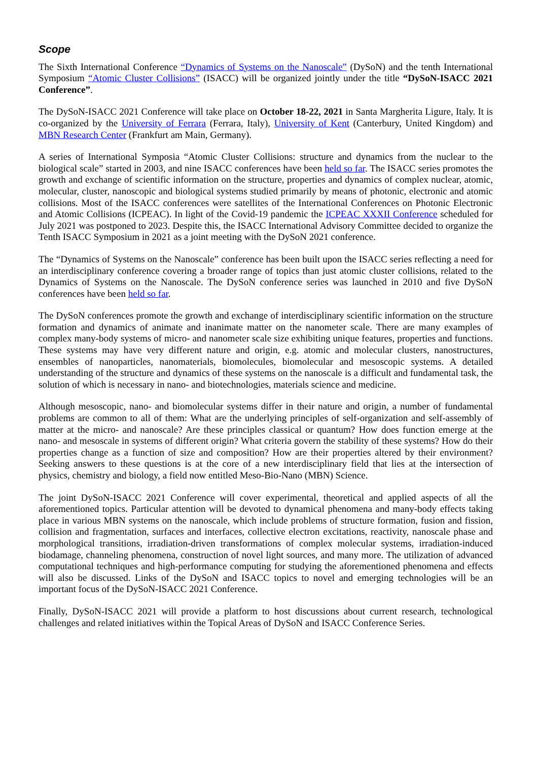Scope
The Sixth International Conference “Dynamics of Systems on the Nanoscale” (DySoN) and the tenth International Symposium “Atomic Cluster Collisions” (ISACC) will be organized jointly under the title “DySoN-ISACC 2021 Conference”.
The DySoN-ISACC 2021 Conference will take place on October 18-22, 2021 in Santa Margherita Ligure, Italy. It is co-organized by the University of Ferrara (Ferrara, Italy), University of Kent (Canterbury, United Kingdom) and MBN Research Center (Frankfurt am Main, Germany).
A series of International Symposia “Atomic Cluster Collisions: structure and dynamics from the nuclear to the biological scale” started in 2003, and nine ISACC conferences have been held so far. The ISACC series promotes the growth and exchange of scientific information on the structure, properties and dynamics of complex nuclear, atomic, molecular, cluster, nanoscopic and biological systems studied primarily by means of photonic, electronic and atomic collisions. Most of the ISACC conferences were satellites of the International Conferences on Photonic Electronic and Atomic Collisions (ICPEAC). In light of the Covid-19 pandemic the ICPEAC XXXII Conference scheduled for July 2021 was postponed to 2023. Despite this, the ISACC International Advisory Committee decided to organize the Tenth ISACC Symposium in 2021 as a joint meeting with the DySoN 2021 conference.
The “Dynamics of Systems on the Nanoscale” conference has been built upon the ISACC series reflecting a need for an interdisciplinary conference covering a broader range of topics than just atomic cluster collisions, related to the Dynamics of Systems on the Nanoscale. The DySoN conference series was launched in 2010 and five DySoN conferences have been held so far.
The DySoN conferences promote the growth and exchange of interdisciplinary scientific information on the structure formation and dynamics of animate and inanimate matter on the nanometer scale. There are many examples of complex many-body systems of micro- and nanometer scale size exhibiting unique features, properties and functions. These systems may have very different nature and origin, e.g. atomic and molecular clusters, nanostructures, ensembles of nanoparticles, nanomaterials, biomolecules, biomolecular and mesoscopic systems. A detailed understanding of the structure and dynamics of these systems on the nanoscale is a difficult and fundamental task, the solution of which is necessary in nano- and biotechnologies, materials science and medicine.
Although mesoscopic, nano- and biomolecular systems differ in their nature and origin, a number of fundamental problems are common to all of them: What are the underlying principles of self-organization and self-assembly of matter at the micro- and nanoscale? Are these principles classical or quantum? How does function emerge at the nano- and mesoscale in systems of different origin? What criteria govern the stability of these systems? How do their properties change as a function of size and composition? How are their properties altered by their environment? Seeking answers to these questions is at the core of a new interdisciplinary field that lies at the intersection of physics, chemistry and biology, a field now entitled Meso-Bio-Nano (MBN) Science.
The joint DySoN-ISACC 2021 Conference will cover experimental, theoretical and applied aspects of all the aforementioned topics. Particular attention will be devoted to dynamical phenomena and many-body effects taking place in various MBN systems on the nanoscale, which include problems of structure formation, fusion and fission, collision and fragmentation, surfaces and interfaces, collective electron excitations, reactivity, nanoscale phase and morphological transitions, irradiation-driven transformations of complex molecular systems, irradiation-induced biodamage, channeling phenomena, construction of novel light sources, and many more. The utilization of advanced computational techniques and high-performance computing for studying the aforementioned phenomena and effects will also be discussed. Links of the DySoN and ISACC topics to novel and emerging technologies will be an important focus of the DySoN-ISACC 2021 Conference.
Finally, DySoN-ISACC 2021 will provide a platform to host discussions about current research, technological challenges and related initiatives within the Topical Areas of DySoN and ISACC Conference Series.